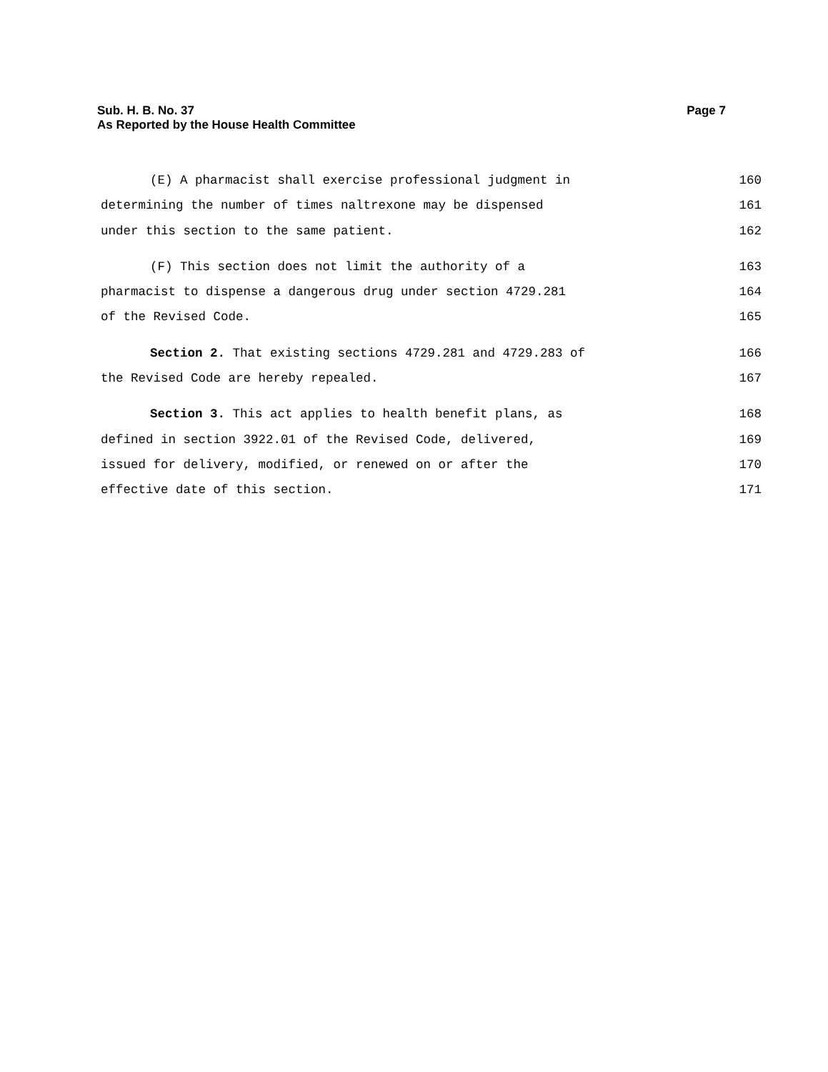Sub. H. B. No. 37 Page 7
As Reported by the House Health Committee
(E) A pharmacist shall exercise professional judgment in 160
determining the number of times naltrexone may be dispensed 161
under this section to the same patient. 162
(F) This section does not limit the authority of a 163
pharmacist to dispense a dangerous drug under section 4729.281 164
of the Revised Code. 165
Section 2. That existing sections 4729.281 and 4729.283 of 166
the Revised Code are hereby repealed. 167
Section 3. This act applies to health benefit plans, as 168
defined in section 3922.01 of the Revised Code, delivered, 169
issued for delivery, modified, or renewed on or after the 170
effective date of this section. 171